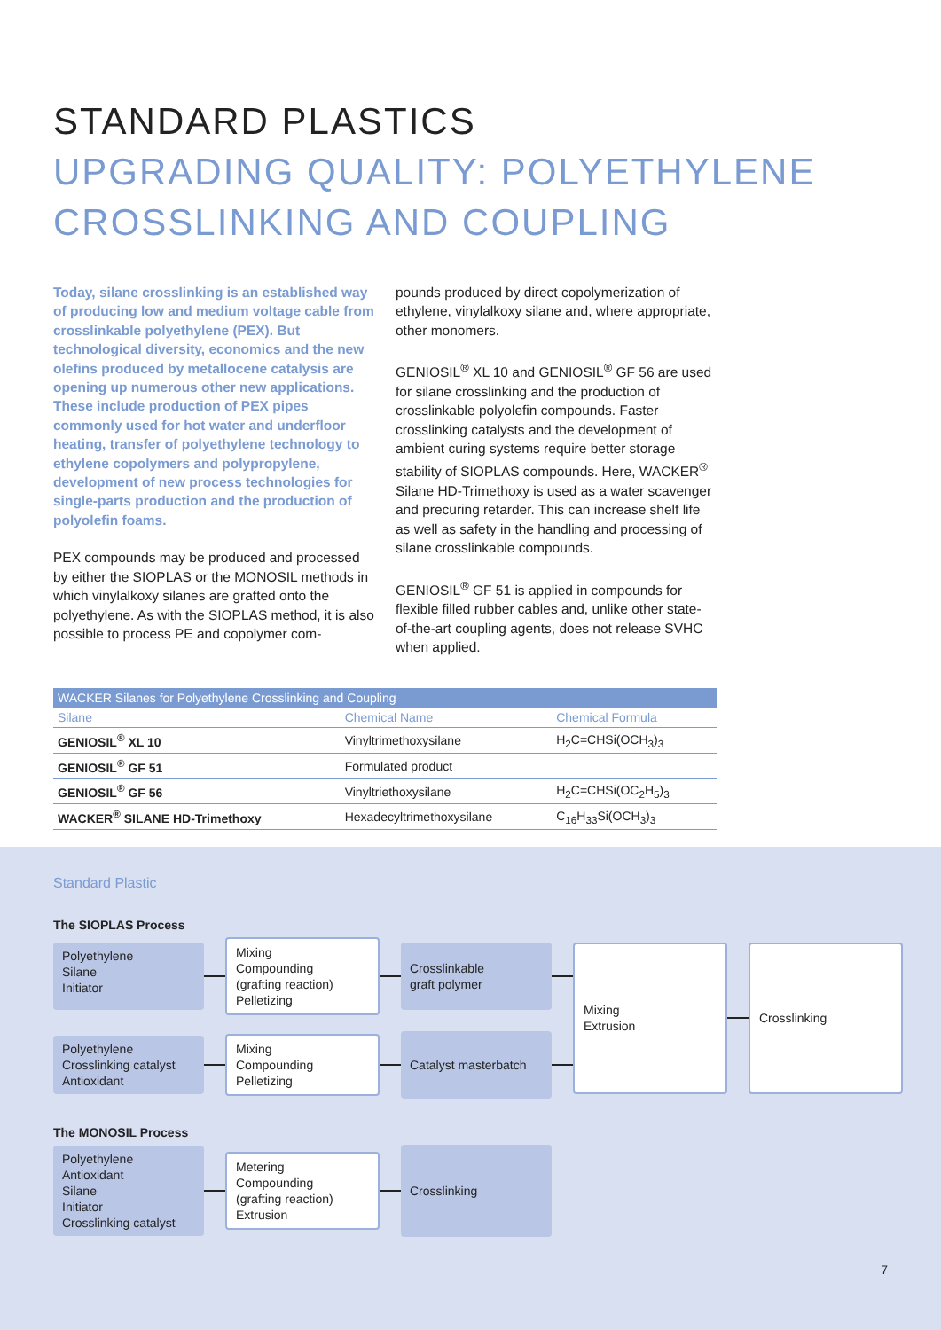STANDARD PLASTICS
UPGRADING QUALITY: POLYETHYLENE CROSSLINKING AND COUPLING
Today, silane crosslinking is an established way of producing low and medium voltage cable from crosslinkable polyethylene (PEX). But technological diversity, economics and the new olefins produced by metallocene catalysis are opening up numerous other new applications. These include production of PEX pipes commonly used for hot water and underfloor heating, transfer of polyethylene technology to ethylene copolymers and polypropylene, development of new process technologies for single-parts production and the production of polyolefin foams.
PEX compounds may be produced and processed by either the SIOPLAS or the MONOSIL methods in which vinylalkoxy silanes are grafted onto the polyethylene. As with the SIOPLAS method, it is also possible to process PE and copolymer com-
pounds produced by direct copolymerization of ethylene, vinylalkoxy silane and, where appropriate, other monomers.
GENIOSIL<sup>®</sup> XL 10 and GENIOSIL<sup>®</sup> GF 56 are used for silane crosslinking and the production of crosslinkable polyolefin compounds. Faster crosslinking catalysts and the development of ambient curing systems require better storage stability of SIOPLAS compounds. Here, WACKER<sup>®</sup> Silane HD-Trimethoxy is used as a water scavenger and precuring retarder. This can increase shelf life as well as safety in the handling and processing of silane crosslinkable compounds.
GENIOSIL<sup>®</sup> GF 51 is applied in compounds for flexible filled rubber cables and, unlike other state-of-the-art coupling agents, does not release SVHC when applied.
WACKER Silanes for Polyethylene Crosslinking and Coupling
| Silane | Chemical Name | Chemical Formula |
| --- | --- | --- |
| GENIOSIL<sup>®</sup> XL 10 | Vinyltrimethoxysilane | H<sub>2</sub>C=CHSi(OCH<sub>3</sub>)<sub>3</sub> |
| GENIOSIL<sup>®</sup> GF 51 | Formulated product | |
| GENIOSIL<sup>®</sup> GF 56 | Vinyltriethoxysilane | H<sub>2</sub>C=CHSi(OC<sub>2</sub>H<sub>5</sub>)<sub>3</sub> |
| WACKER<sup>®</sup> SILANE HD-Trimethoxy | Hexadecyltrimethoxysilane | C<sub>16</sub>H<sub>33</sub>Si(OCH<sub>3</sub>)<sub>3</sub> |
Standard Plastic
The SIOPLAS Process
Polyethylene
Silane
Initiator
Mixing
Compounding
(grafting reaction)
Pelletizing
Crosslinkable
graft polymer
Polyethylene
Crosslinking catalyst
Antioxidant
Mixing
Compounding
Pelletizing
Catalyst masterbatch
Mixing
Extrusion
Crosslinking
The MONOSIL Process
Polyethylene
Antioxidant
Silane
Initiator
Crosslinking catalyst
Metering
Compounding
(grafting reaction)
Extrusion
Crosslinking
7